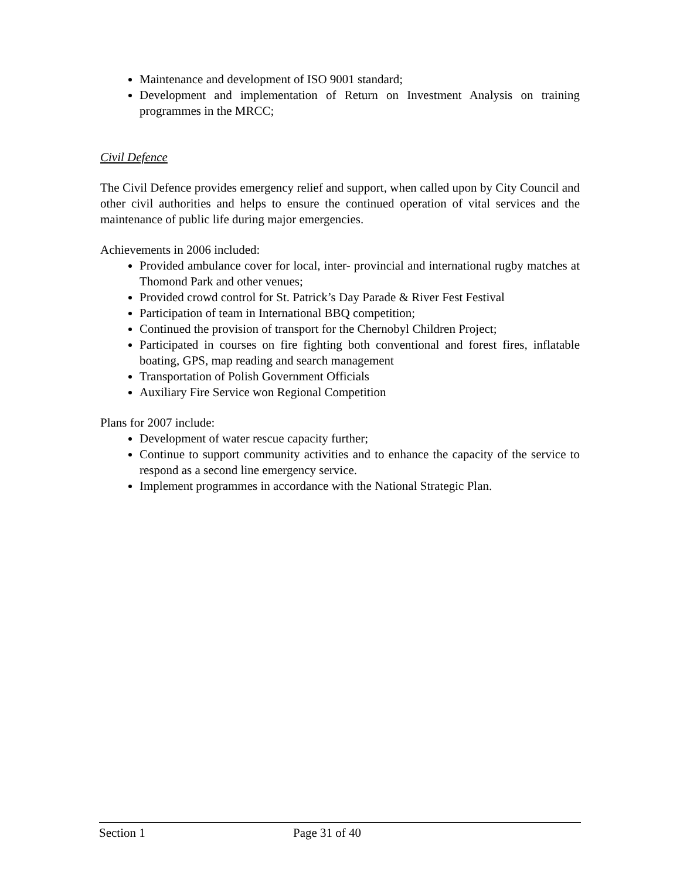Maintenance and development of ISO 9001 standard;
Development and implementation of Return on Investment Analysis on training programmes in the MRCC;
Civil Defence
The Civil Defence provides emergency relief and support, when called upon by City Council and other civil authorities and helps to ensure the continued operation of vital services and the maintenance of public life during major emergencies.
Achievements in 2006 included:
Provided ambulance cover for local, inter- provincial and international rugby matches at Thomond Park and other venues;
Provided crowd control for St. Patrick’s Day Parade & River Fest Festival
Participation of team in International BBQ competition;
Continued the provision of transport for the Chernobyl Children Project;
Participated in courses on fire fighting both conventional and forest fires, inflatable boating, GPS, map reading and search management
Transportation of Polish Government Officials
Auxiliary Fire Service won Regional Competition
Plans for 2007 include:
Development of water rescue capacity further;
Continue to support community activities and to enhance the capacity of the service to respond as a second line emergency service.
Implement programmes in accordance with the National Strategic Plan.
Section 1 Page 31 of 40